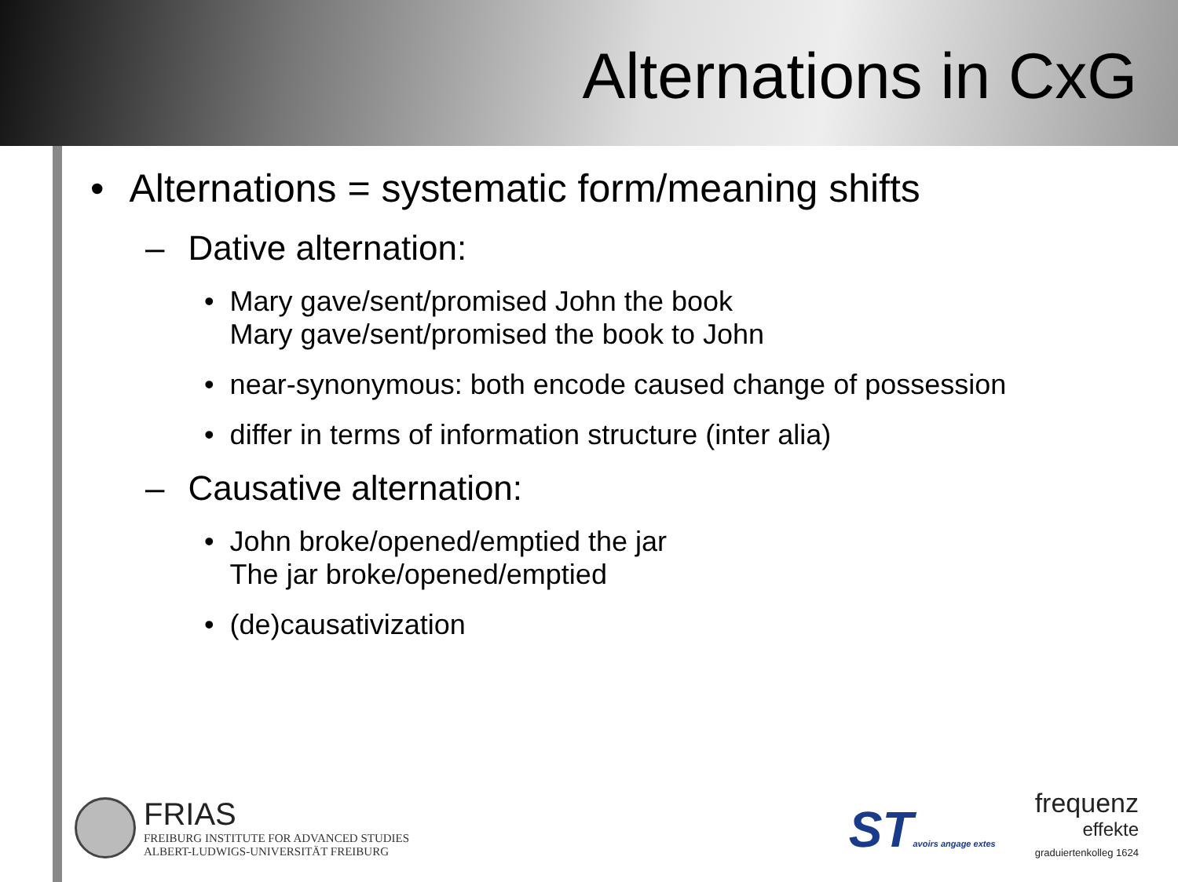Alternations in CxG
• Alternations = systematic form/meaning shifts
– Dative alternation:
• Mary gave/sent/promised John the book
Mary gave/sent/promised the book to John
• near-synonymous: both encode caused change of possession
• differ in terms of information structure (inter alia)
– Causative alternation:
• John broke/opened/emptied the jar
The jar broke/opened/emptied
• (de)causativization
FRIAS
FREIBURG INSTITUTE FOR ADVANCED STUDIES
ALBERT-LUDWIGS-UNIVERSITÄT FREIBURG
STavoirs angage extes
frequenz
effekte
graduiertenkolleg 1624